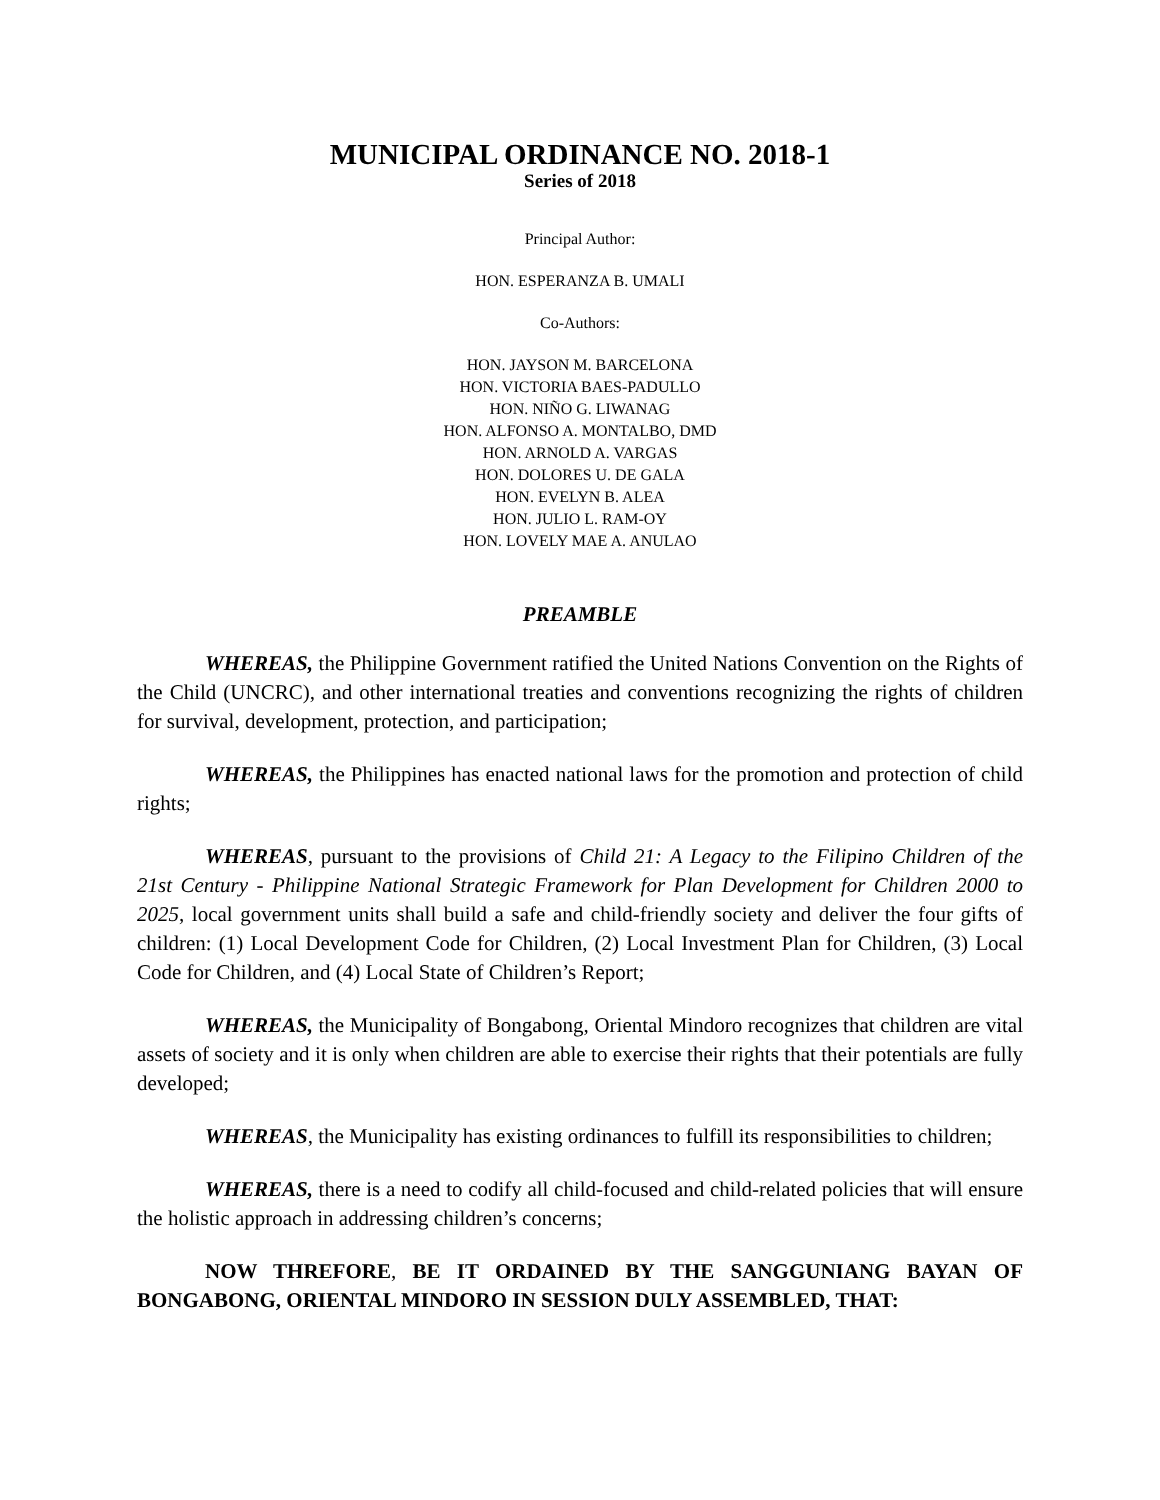MUNICIPAL ORDINANCE NO. 2018-1
Series of 2018
Principal Author:
HON. ESPERANZA B. UMALI
Co-Authors:
HON. JAYSON M. BARCELONA
HON. VICTORIA BAES-PADULLO
HON. NIÑO G. LIWANAG
HON. ALFONSO A. MONTALBO, DMD
HON. ARNOLD A. VARGAS
HON. DOLORES U. DE GALA
HON. EVELYN B. ALEA
HON. JULIO L. RAM-OY
HON. LOVELY MAE A. ANULAO
PREAMBLE
WHEREAS, the Philippine Government ratified the United Nations Convention on the Rights of the Child (UNCRC), and other international treaties and conventions recognizing the rights of children for survival, development, protection, and participation;
WHEREAS, the Philippines has enacted national laws for the promotion and protection of child rights;
WHEREAS, pursuant to the provisions of Child 21: A Legacy to the Filipino Children of the 21st Century - Philippine National Strategic Framework for Plan Development for Children 2000 to 2025, local government units shall build a safe and child-friendly society and deliver the four gifts of children: (1) Local Development Code for Children, (2) Local Investment Plan for Children, (3) Local Code for Children, and (4) Local State of Children’s Report;
WHEREAS, the Municipality of Bongabong, Oriental Mindoro recognizes that children are vital assets of society and it is only when children are able to exercise their rights that their potentials are fully developed;
WHEREAS, the Municipality has existing ordinances to fulfill its responsibilities to children;
WHEREAS, there is a need to codify all child-focused and child-related policies that will ensure the holistic approach in addressing children’s concerns;
NOW THREFORE, BE IT ORDAINED BY THE SANGGUNIANG BAYAN OF BONGABONG, ORIENTAL MINDORO IN SESSION DULY ASSEMBLED, THAT: